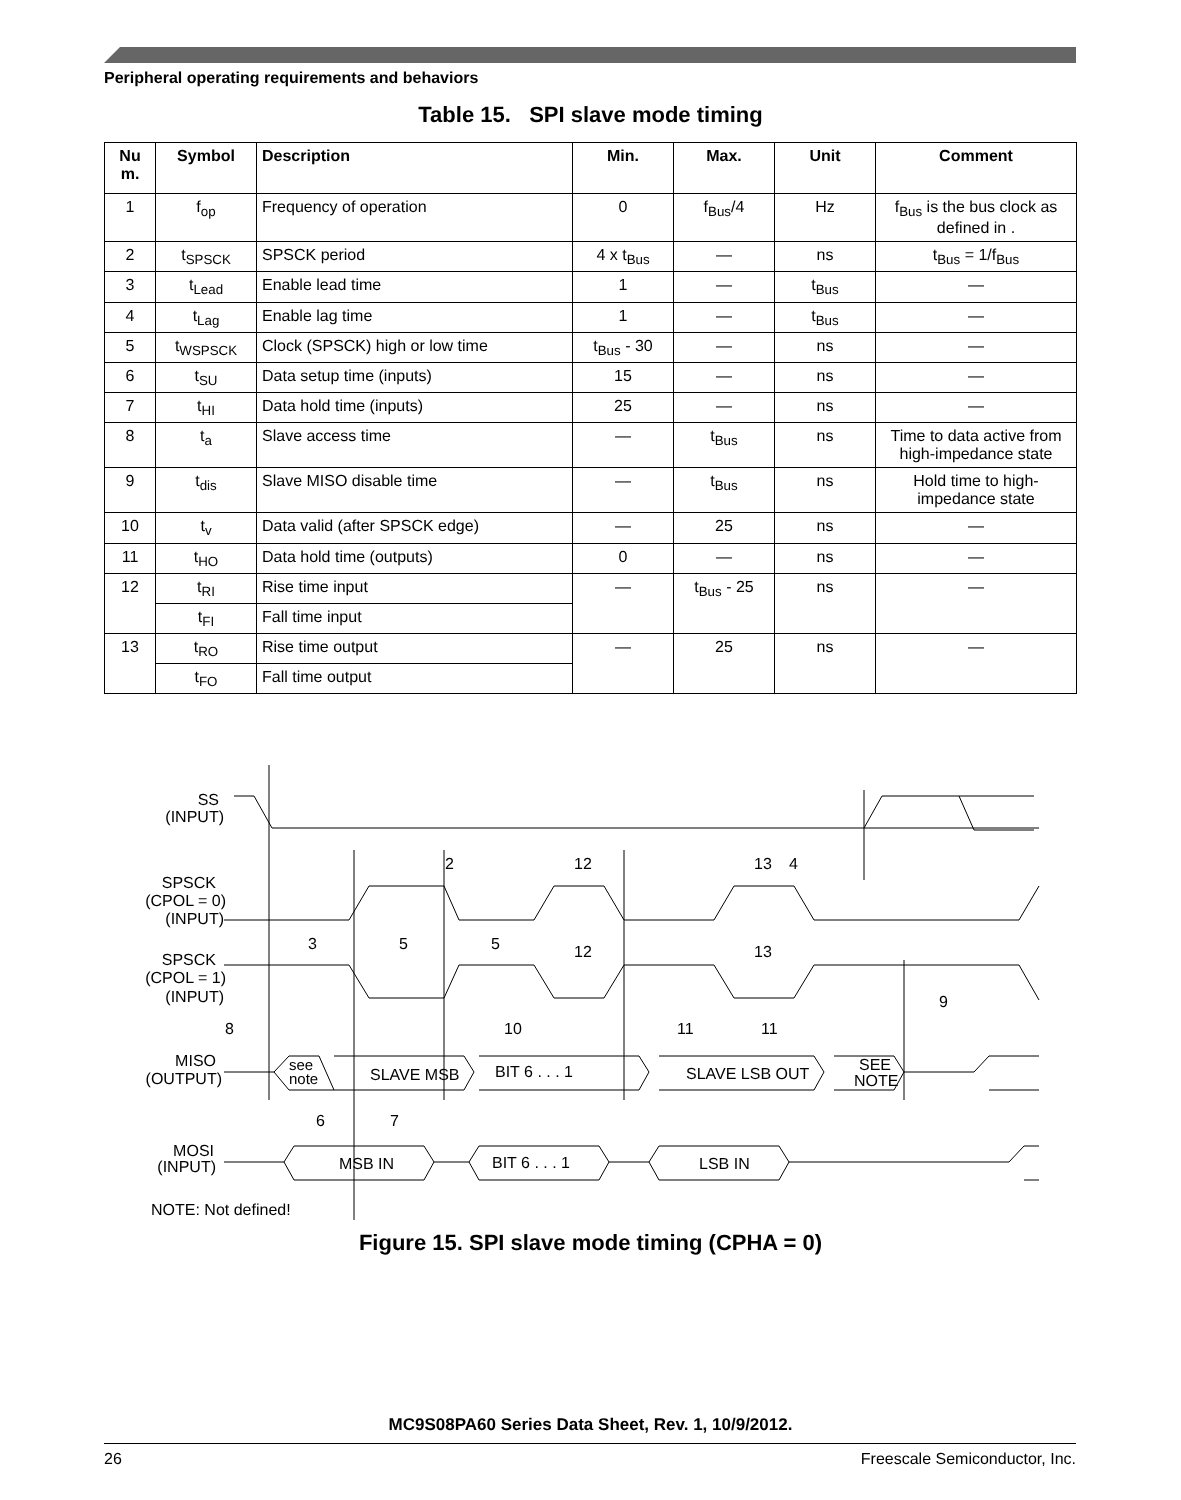Peripheral operating requirements and behaviors
Table 15. SPI slave mode timing
| Nu m. | Symbol | Description | Min. | Max. | Unit | Comment |
| --- | --- | --- | --- | --- | --- | --- |
| 1 | f<sub>op</sub> | Frequency of operation | 0 | f<sub>Bus</sub>/4 | Hz | f<sub>Bus</sub> is the bus clock as defined in . |
| 2 | t<sub>SPSCK</sub> | SPSCK period | 4 x t<sub>Bus</sub> | — | ns | t<sub>Bus</sub> = 1/f<sub>Bus</sub> |
| 3 | t<sub>Lead</sub> | Enable lead time | 1 | — | t<sub>Bus</sub> | — |
| 4 | t<sub>Lag</sub> | Enable lag time | 1 | — | t<sub>Bus</sub> | — |
| 5 | t<sub>WSPSCK</sub> | Clock (SPSCK) high or low time | t<sub>Bus</sub> - 30 | — | ns | — |
| 6 | t<sub>SU</sub> | Data setup time (inputs) | 15 | — | ns | — |
| 7 | t<sub>HI</sub> | Data hold time (inputs) | 25 | — | ns | — |
| 8 | t<sub>a</sub> | Slave access time | — | t<sub>Bus</sub> | ns | Time to data active from high-impedance state |
| 9 | t<sub>dis</sub> | Slave MISO disable time | — | t<sub>Bus</sub> | ns | Hold time to high-impedance state |
| 10 | t<sub>v</sub> | Data valid (after SPSCK edge) | — | 25 | ns | — |
| 11 | t<sub>HO</sub> | Data hold time (outputs) | 0 | — | ns | — |
| 12 | t<sub>RI</sub> | Rise time input | — | t<sub>Bus</sub> - 25 | ns | — |
| | t<sub>FI</sub> | Fall time input | | | | |
| 13 | t<sub>RO</sub> | Rise time output | — | 25 | ns | — |
| | t<sub>FO</sub> | Fall time output | | | | |
SS
(INPUT)
SPSCK
(CPOL = 0)
(INPUT)
SPSCK
(CPOL = 1)
(INPUT)
MISO
(OUTPUT)
MOSI
(INPUT)
see
note
SLAVE MSB
BIT 6 . . . 1
SLAVE LSB OUT
SEE
NOTE
MSB IN
BIT 6 . . . 1
LSB IN
2
12
13
4
3
5
5
12
13
8
10
11
11
9
6
7
NOTE: Not defined!
Figure 15. SPI slave mode timing (CPHA = 0)
MC9S08PA60 Series Data Sheet, Rev. 1, 10/9/2012.
26 Freescale Semiconductor, Inc.